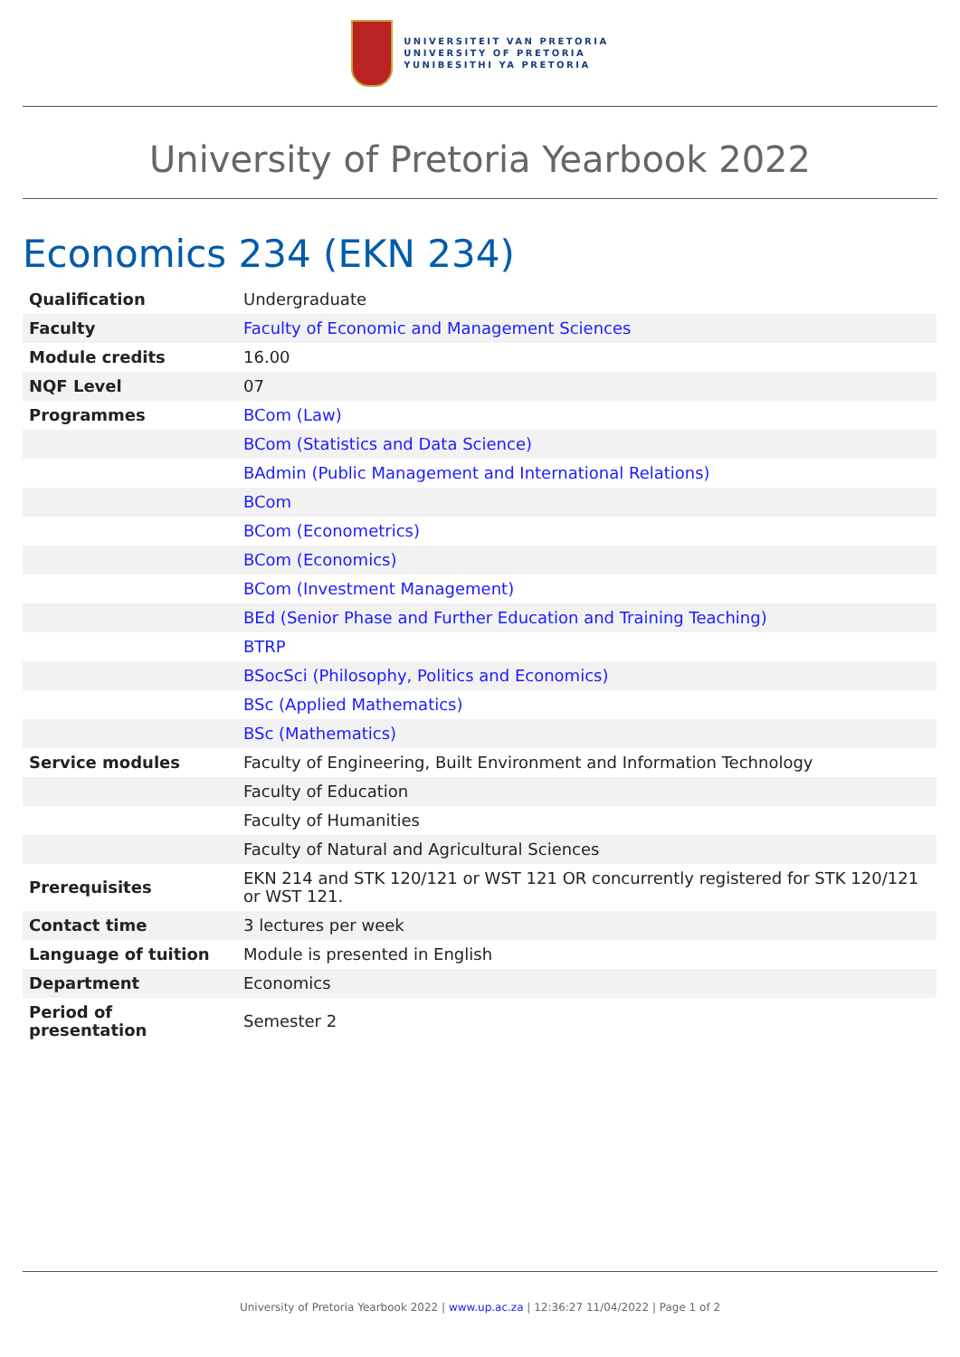UNIVERSITEIT VAN PRETORIA
UNIVERSITY OF PRETORIA
YUNIBESITHI YA PRETORIA
University of Pretoria Yearbook 2022
Economics 234 (EKN 234)
| Qualification | Undergraduate |
| Faculty | Faculty of Economic and Management Sciences |
| Module credits | 16.00 |
| NQF Level | 07 |
| Programmes | BCom (Law) |
| | BCom (Statistics and Data Science) |
| | BAdmin (Public Management and International Relations) |
| | BCom |
| | BCom (Econometrics) |
| | BCom (Economics) |
| | BCom (Investment Management) |
| | BEd (Senior Phase and Further Education and Training Teaching) |
| | BTRP |
| | BSocSci (Philosophy, Politics and Economics) |
| | BSc (Applied Mathematics) |
| | BSc (Mathematics) |
| Service modules | Faculty of Engineering, Built Environment and Information Technology |
| | Faculty of Education |
| | Faculty of Humanities |
| | Faculty of Natural and Agricultural Sciences |
| Prerequisites | EKN 214 and STK 120/121 or WST 121 OR concurrently registered for STK 120/121 or WST 121. |
| Contact time | 3 lectures per week |
| Language of tuition | Module is presented in English |
| Department | Economics |
| Period of presentation | Semester 2 |
University of Pretoria Yearbook 2022 | www.up.ac.za | 12:36:27 11/04/2022 | Page 1 of 2